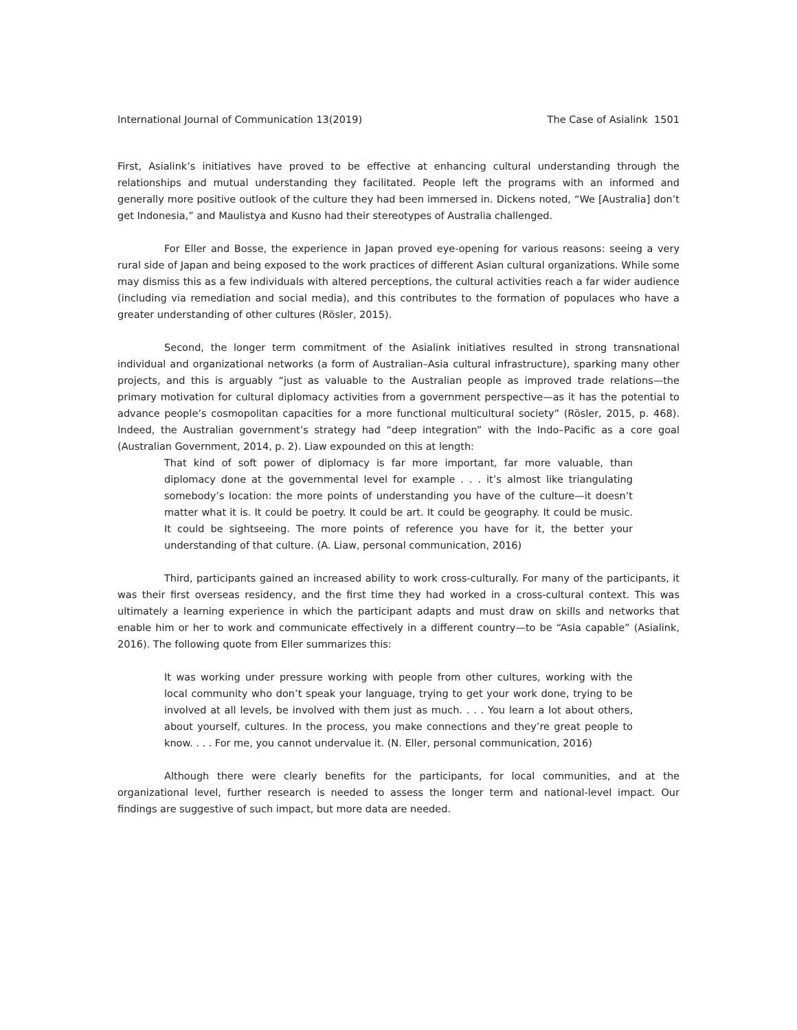International Journal of Communication 13(2019) The Case of Asialink 1501
First, Asialink’s initiatives have proved to be effective at enhancing cultural understanding through the relationships and mutual understanding they facilitated. People left the programs with an informed and generally more positive outlook of the culture they had been immersed in. Dickens noted, “We [Australia] don’t get Indonesia,” and Maulistya and Kusno had their stereotypes of Australia challenged.
For Eller and Bosse, the experience in Japan proved eye-opening for various reasons: seeing a very rural side of Japan and being exposed to the work practices of different Asian cultural organizations. While some may dismiss this as a few individuals with altered perceptions, the cultural activities reach a far wider audience (including via remediation and social media), and this contributes to the formation of populaces who have a greater understanding of other cultures (Rösler, 2015).
Second, the longer term commitment of the Asialink initiatives resulted in strong transnational individual and organizational networks (a form of Australian–Asia cultural infrastructure), sparking many other projects, and this is arguably “just as valuable to the Australian people as improved trade relations—the primary motivation for cultural diplomacy activities from a government perspective—as it has the potential to advance people’s cosmopolitan capacities for a more functional multicultural society” (Rösler, 2015, p. 468). Indeed, the Australian government’s strategy had “deep integration” with the Indo–Pacific as a core goal (Australian Government, 2014, p. 2). Liaw expounded on this at length:
That kind of soft power of diplomacy is far more important, far more valuable, than diplomacy done at the governmental level for example . . . it’s almost like triangulating somebody’s location: the more points of understanding you have of the culture—it doesn’t matter what it is. It could be poetry. It could be art. It could be geography. It could be music. It could be sightseeing. The more points of reference you have for it, the better your understanding of that culture. (A. Liaw, personal communication, 2016)
Third, participants gained an increased ability to work cross-culturally. For many of the participants, it was their first overseas residency, and the first time they had worked in a cross-cultural context. This was ultimately a learning experience in which the participant adapts and must draw on skills and networks that enable him or her to work and communicate effectively in a different country—to be “Asia capable” (Asialink, 2016). The following quote from Eller summarizes this:
It was working under pressure working with people from other cultures, working with the local community who don’t speak your language, trying to get your work done, trying to be involved at all levels, be involved with them just as much. . . . You learn a lot about others, about yourself, cultures. In the process, you make connections and they’re great people to know. . . . For me, you cannot undervalue it. (N. Eller, personal communication, 2016)
Although there were clearly benefits for the participants, for local communities, and at the organizational level, further research is needed to assess the longer term and national-level impact. Our findings are suggestive of such impact, but more data are needed.